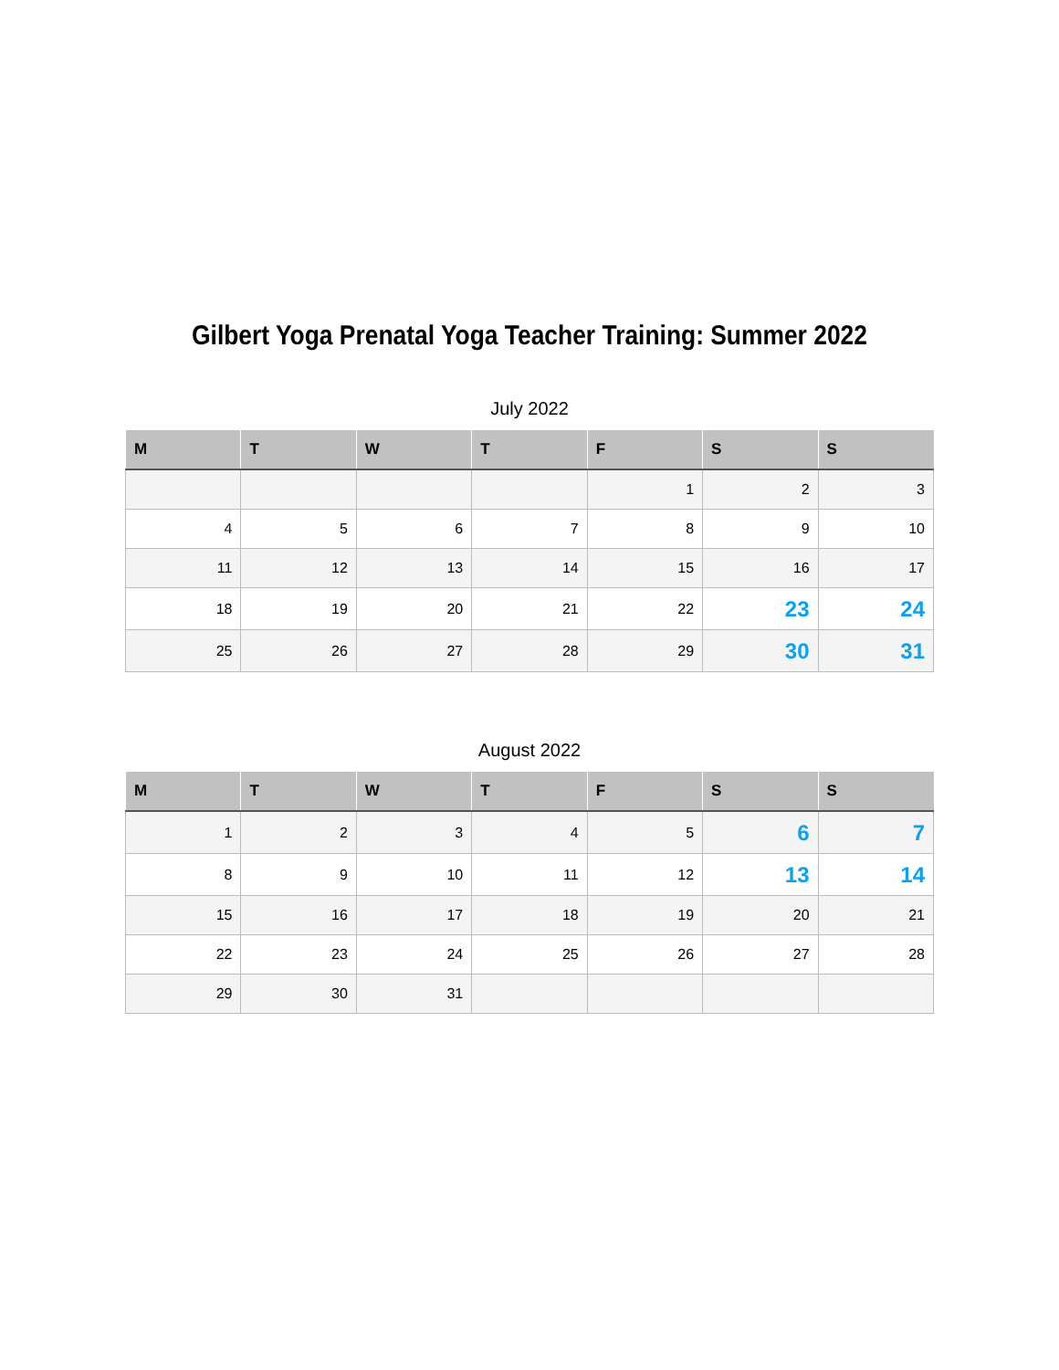Gilbert Yoga Prenatal Yoga Teacher Training: Summer 2022
July 2022
| M | T | W | T | F | S | S |
| --- | --- | --- | --- | --- | --- | --- |
| | | | | 1 | 2 | 3 |
| 4 | 5 | 6 | 7 | 8 | 9 | 10 |
| 11 | 12 | 13 | 14 | 15 | 16 | 17 |
| 18 | 19 | 20 | 21 | 22 | 23 | 24 |
| 25 | 26 | 27 | 28 | 29 | 30 | 31 |
August 2022
| M | T | W | T | F | S | S |
| --- | --- | --- | --- | --- | --- | --- |
| 1 | 2 | 3 | 4 | 5 | 6 | 7 |
| 8 | 9 | 10 | 11 | 12 | 13 | 14 |
| 15 | 16 | 17 | 18 | 19 | 20 | 21 |
| 22 | 23 | 24 | 25 | 26 | 27 | 28 |
| 29 | 30 | 31 | | | | |